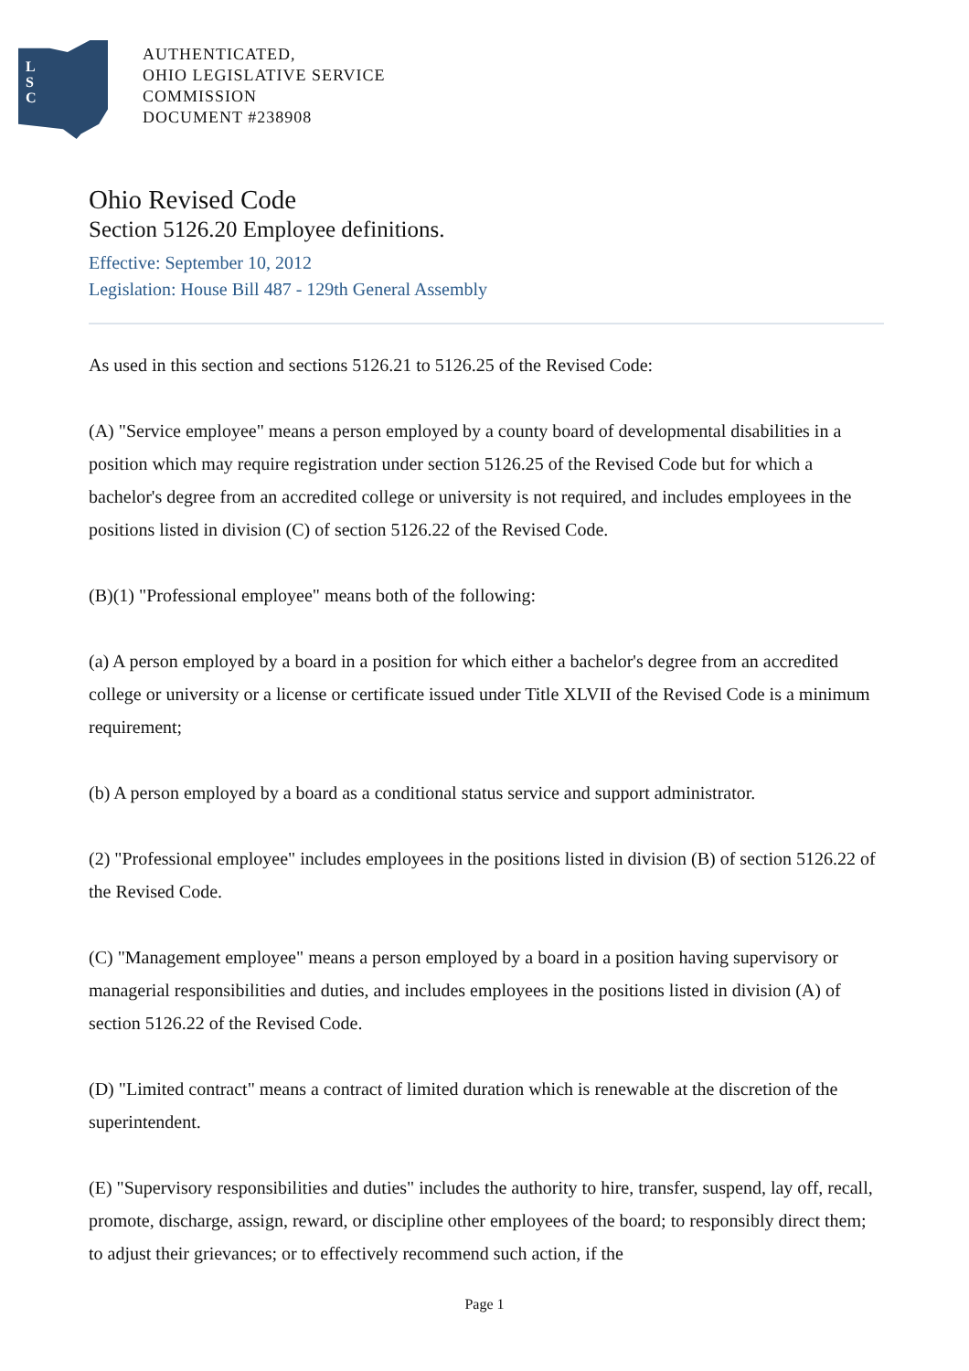L
S
C
AUTHENTICATED,
OHIO LEGISLATIVE SERVICE
COMMISSION
DOCUMENT #238908
Ohio Revised Code
Section 5126.20 Employee definitions.
Effective: September 10, 2012
Legislation: House Bill 487 - 129th General Assembly
As used in this section and sections 5126.21 to 5126.25 of the Revised Code:
(A) "Service employee" means a person employed by a county board of developmental disabilities in a position which may require registration under section 5126.25 of the Revised Code but for which a bachelor's degree from an accredited college or university is not required, and includes employees in the positions listed in division (C) of section 5126.22 of the Revised Code.
(B)(1) "Professional employee" means both of the following:
(a) A person employed by a board in a position for which either a bachelor's degree from an accredited college or university or a license or certificate issued under Title XLVII of the Revised Code is a minimum requirement;
(b) A person employed by a board as a conditional status service and support administrator.
(2) "Professional employee" includes employees in the positions listed in division (B) of section 5126.22 of the Revised Code.
(C) "Management employee" means a person employed by a board in a position having supervisory or managerial responsibilities and duties, and includes employees in the positions listed in division (A) of section 5126.22 of the Revised Code.
(D) "Limited contract" means a contract of limited duration which is renewable at the discretion of the superintendent.
(E) "Supervisory responsibilities and duties" includes the authority to hire, transfer, suspend, lay off, recall, promote, discharge, assign, reward, or discipline other employees of the board; to responsibly direct them; to adjust their grievances; or to effectively recommend such action, if the
Page 1